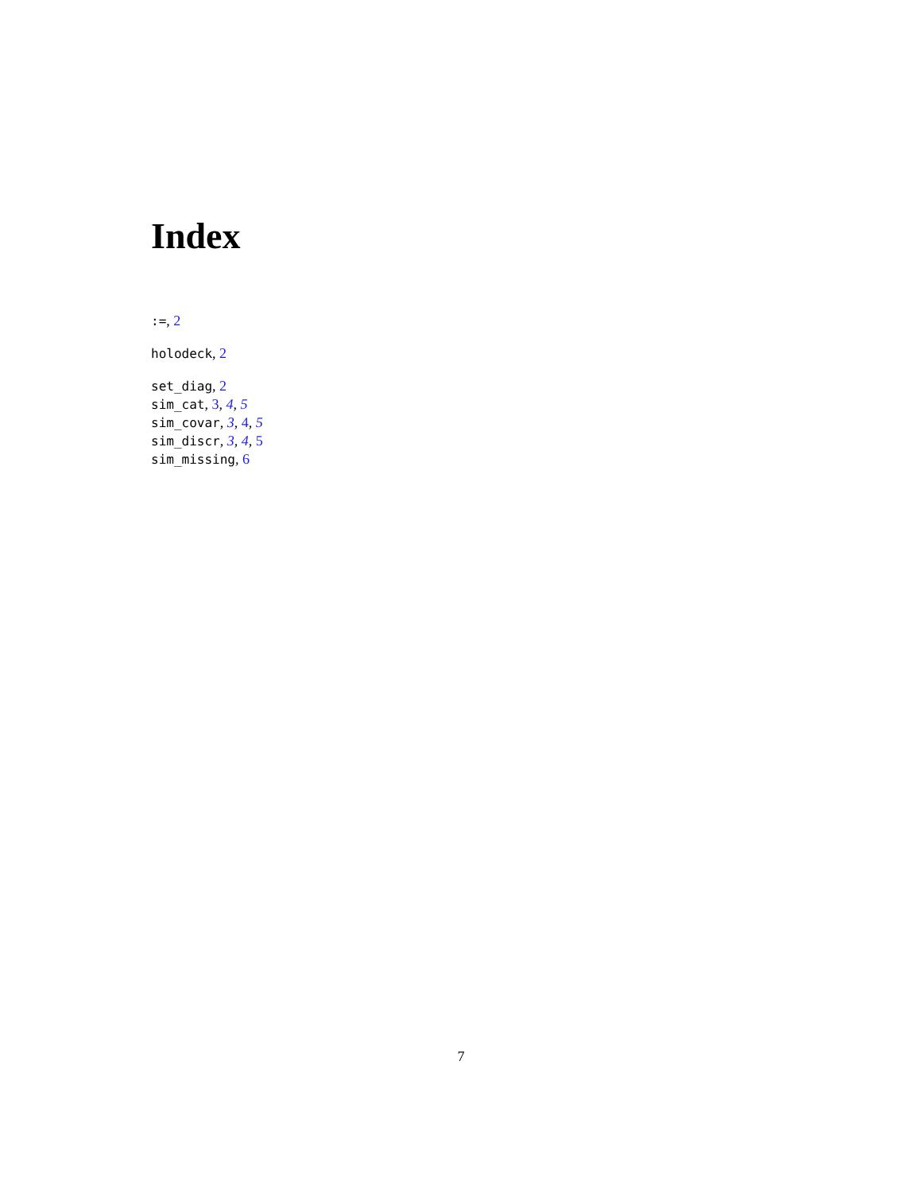Index
:=, 2
holodeck, 2
set_diag, 2
sim_cat, 3, 4, 5
sim_covar, 3, 4, 5
sim_discr, 3, 4, 5
sim_missing, 6
7